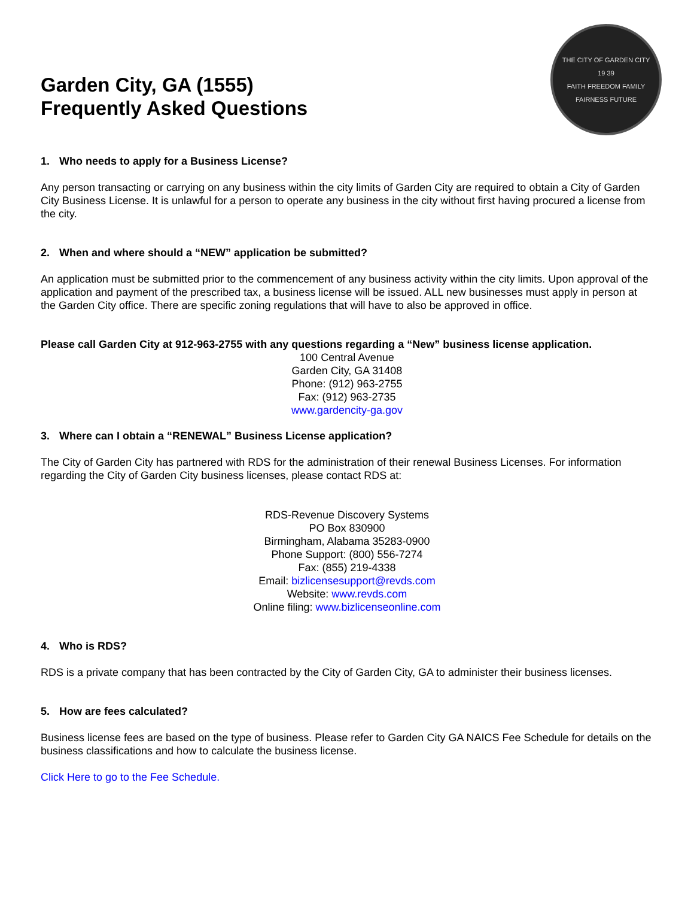Garden City, GA (1555)
Frequently Asked Questions
THE CITY OF GARDEN CITY
19 39
FAITH FREEDOM FAMILY FAIRNESS FUTURE
1. Who needs to apply for a Business License?
Any person transacting or carrying on any business within the city limits of Garden City are required to obtain a City of Garden City Business License. It is unlawful for a person to operate any business in the city without first having procured a license from the city.
2. When and where should a “NEW” application be submitted?
An application must be submitted prior to the commencement of any business activity within the city limits. Upon approval of the application and payment of the prescribed tax, a business license will be issued. ALL new businesses must apply in person at the Garden City office. There are specific zoning regulations that will have to also be approved in office.
Please call Garden City at 912-963-2755 with any questions regarding a “New” business license application.
100 Central Avenue
Garden City, GA 31408
Phone: (912) 963-2755
Fax: (912) 963-2735
www.gardencity-ga.gov
3. Where can I obtain a “RENEWAL” Business License application?
The City of Garden City has partnered with RDS for the administration of their renewal Business Licenses. For information regarding the City of Garden City business licenses, please contact RDS at:
RDS-Revenue Discovery Systems
PO Box 830900
Birmingham, Alabama 35283-0900
Phone Support: (800) 556-7274
Fax: (855) 219-4338
Email: bizlicensesupport@revds.com
Website: www.revds.com
Online filing: www.bizlicenseonline.com
4. Who is RDS?
RDS is a private company that has been contracted by the City of Garden City, GA to administer their business licenses.
5. How are fees calculated?
Business license fees are based on the type of business. Please refer to Garden City GA NAICS Fee Schedule for details on the business classifications and how to calculate the business license.
Click Here to go to the Fee Schedule.